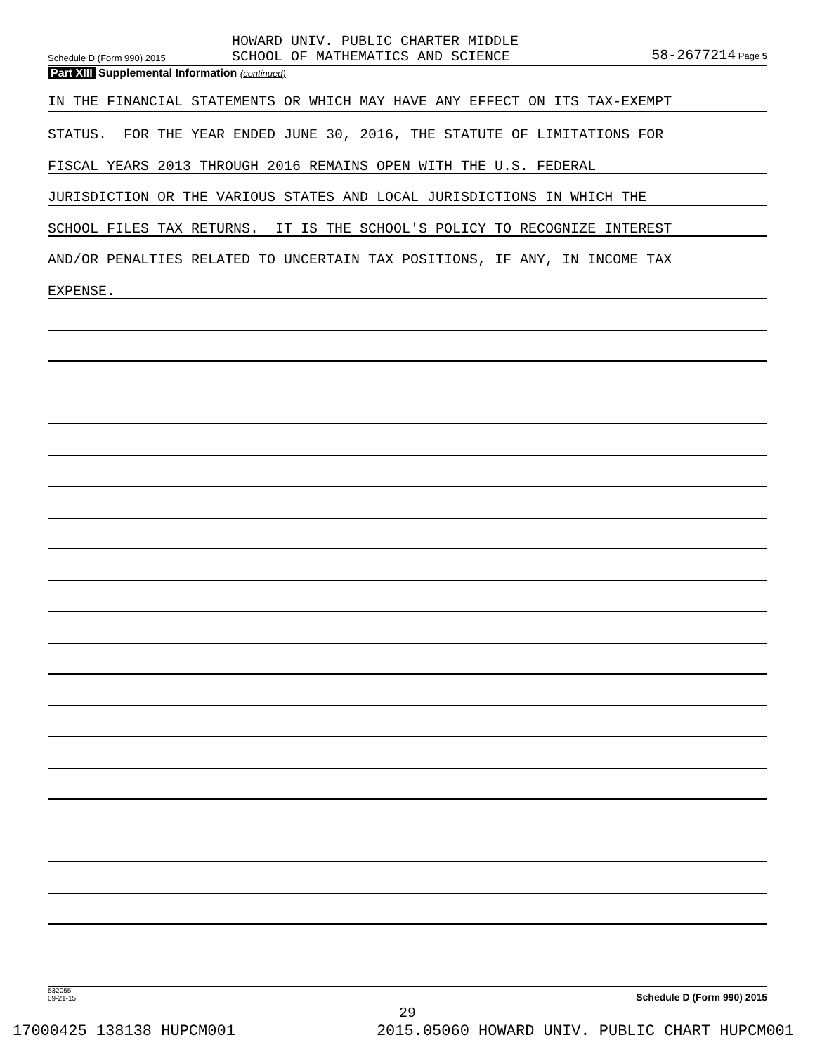Schedule D (Form 990) 2015
HOWARD UNIV. PUBLIC CHARTER MIDDLE
SCHOOL OF MATHEMATICS AND SCIENCE
58-2677214 Page 5
Part XIII Supplemental Information (continued)
IN THE FINANCIAL STATEMENTS OR WHICH MAY HAVE ANY EFFECT ON ITS TAX-EXEMPT
STATUS. FOR THE YEAR ENDED JUNE 30, 2016, THE STATUTE OF LIMITATIONS FOR
FISCAL YEARS 2013 THROUGH 2016 REMAINS OPEN WITH THE U.S. FEDERAL
JURISDICTION OR THE VARIOUS STATES AND LOCAL JURISDICTIONS IN WHICH THE
SCHOOL FILES TAX RETURNS. IT IS THE SCHOOL'S POLICY TO RECOGNIZE INTEREST
AND/OR PENALTIES RELATED TO UNCERTAIN TAX POSITIONS, IF ANY, IN INCOME TAX
EXPENSE.
Schedule D (Form 990) 2015
532055
09-21-15
29
17000425 138138 HUPCM001 2015.05060 HOWARD UNIV. PUBLIC CHART HUPCM001